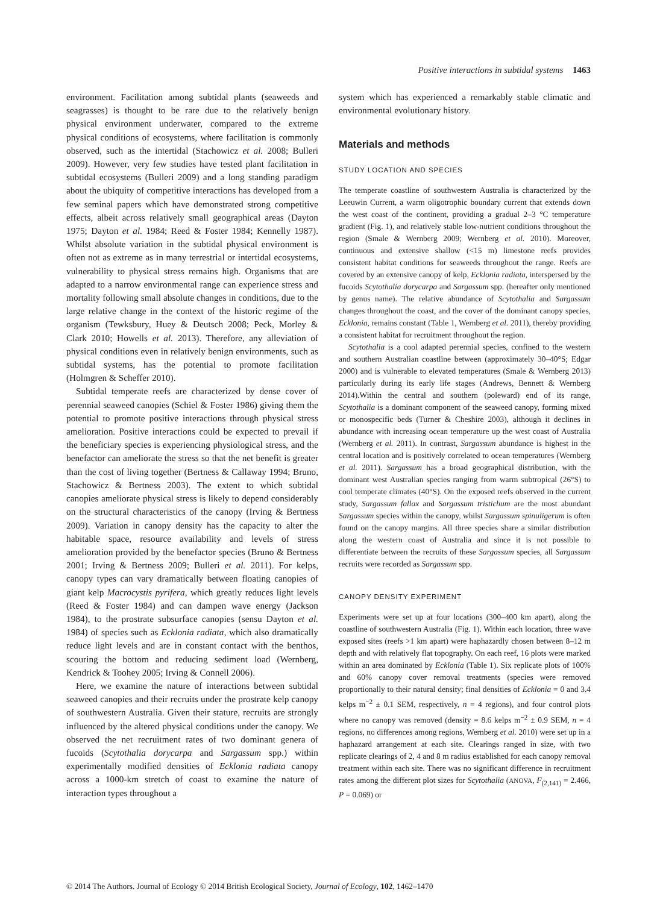Positive interactions in subtidal systems 1463
environment. Facilitation among subtidal plants (seaweeds and seagrasses) is thought to be rare due to the relatively benign physical environment underwater, compared to the extreme physical conditions of ecosystems, where facilitation is commonly observed, such as the intertidal (Stachowicz et al. 2008; Bulleri 2009). However, very few studies have tested plant facilitation in subtidal ecosystems (Bulleri 2009) and a long standing paradigm about the ubiquity of competitive interactions has developed from a few seminal papers which have demonstrated strong competitive effects, albeit across relatively small geographical areas (Dayton 1975; Dayton et al. 1984; Reed & Foster 1984; Kennelly 1987). Whilst absolute variation in the subtidal physical environment is often not as extreme as in many terrestrial or intertidal ecosystems, vulnerability to physical stress remains high. Organisms that are adapted to a narrow environmental range can experience stress and mortality following small absolute changes in conditions, due to the large relative change in the context of the historic regime of the organism (Tewksbury, Huey & Deutsch 2008; Peck, Morley & Clark 2010; Howells et al. 2013). Therefore, any alleviation of physical conditions even in relatively benign environments, such as subtidal systems, has the potential to promote facilitation (Holmgren & Scheffer 2010).
Subtidal temperate reefs are characterized by dense cover of perennial seaweed canopies (Schiel & Foster 1986) giving them the potential to promote positive interactions through physical stress amelioration. Positive interactions could be expected to prevail if the beneficiary species is experiencing physiological stress, and the benefactor can ameliorate the stress so that the net benefit is greater than the cost of living together (Bertness & Callaway 1994; Bruno, Stachowicz & Bertness 2003). The extent to which subtidal canopies ameliorate physical stress is likely to depend considerably on the structural characteristics of the canopy (Irving & Bertness 2009). Variation in canopy density has the capacity to alter the habitable space, resource availability and levels of stress amelioration provided by the benefactor species (Bruno & Bertness 2001; Irving & Bertness 2009; Bulleri et al. 2011). For kelps, canopy types can vary dramatically between floating canopies of giant kelp Macrocystis pyrifera, which greatly reduces light levels (Reed & Foster 1984) and can dampen wave energy (Jackson 1984), to the prostrate subsurface canopies (sensu Dayton et al. 1984) of species such as Ecklonia radiata, which also dramatically reduce light levels and are in constant contact with the benthos, scouring the bottom and reducing sediment load (Wernberg, Kendrick & Toohey 2005; Irving & Connell 2006).
Here, we examine the nature of interactions between subtidal seaweed canopies and their recruits under the prostrate kelp canopy of southwestern Australia. Given their stature, recruits are strongly influenced by the altered physical conditions under the canopy. We observed the net recruitment rates of two dominant genera of fucoids (Scytothalia dorycarpa and Sargassum spp.) within experimentally modified densities of Ecklonia radiata canopy across a 1000-km stretch of coast to examine the nature of interaction types throughout a
system which has experienced a remarkably stable climatic and environmental evolutionary history.
Materials and methods
STUDY LOCATION AND SPECIES
The temperate coastline of southwestern Australia is characterized by the Leeuwin Current, a warm oligotrophic boundary current that extends down the west coast of the continent, providing a gradual 2–3 °C temperature gradient (Fig. 1), and relatively stable low-nutrient conditions throughout the region (Smale & Wernberg 2009; Wernberg et al. 2010). Moreover, continuous and extensive shallow (<15 m) limestone reefs provides consistent habitat conditions for seaweeds throughout the range. Reefs are covered by an extensive canopy of kelp, Ecklonia radiata, interspersed by the fucoids Scytothalia dorycarpa and Sargassum spp. (hereafter only mentioned by genus name). The relative abundance of Scytothalia and Sargassum changes throughout the coast, and the cover of the dominant canopy species, Ecklonia, remains constant (Table 1, Wernberg et al. 2011), thereby providing a consistent habitat for recruitment throughout the region.
Scytothalia is a cool adapted perennial species, confined to the western and southern Australian coastline between (approximately 30–40°S; Edgar 2000) and is vulnerable to elevated temperatures (Smale & Wernberg 2013) particularly during its early life stages (Andrews, Bennett & Wernberg 2014).Within the central and southern (poleward) end of its range, Scytothalia is a dominant component of the seaweed canopy, forming mixed or monospecific beds (Turner & Cheshire 2003), although it declines in abundance with increasing ocean temperature up the west coast of Australia (Wernberg et al. 2011). In contrast, Sargassum abundance is highest in the central location and is positively correlated to ocean temperatures (Wernberg et al. 2011). Sargassum has a broad geographical distribution, with the dominant west Australian species ranging from warm subtropical (26°S) to cool temperate climates (40°S). On the exposed reefs observed in the current study, Sargassum fallax and Sargassum tristichum are the most abundant Sargassum species within the canopy, whilst Sargassum spinuligerum is often found on the canopy margins. All three species share a similar distribution along the western coast of Australia and since it is not possible to differentiate between the recruits of these Sargassum species, all Sargassum recruits were recorded as Sargassum spp.
CANOPY DENSITY EXPERIMENT
Experiments were set up at four locations (300–400 km apart), along the coastline of southwestern Australia (Fig. 1). Within each location, three wave exposed sites (reefs >1 km apart) were haphazardly chosen between 8–12 m depth and with relatively flat topography. On each reef, 16 plots were marked within an area dominated by Ecklonia (Table 1). Six replicate plots of 100% and 60% canopy cover removal treatments (species were removed proportionally to their natural density; final densities of Ecklonia = 0 and 3.4 kelps m<sup>−2</sup> ± 0.1 SEM, respectively, n = 4 regions), and four control plots where no canopy was removed (density = 8.6 kelps m<sup>−2</sup> ± 0.9 SEM, n = 4 regions, no differences among regions, Wernberg et al. 2010) were set up in a haphazard arrangement at each site. Clearings ranged in size, with two replicate clearings of 2, 4 and 8 m radius established for each canopy removal treatment within each site. There was no significant difference in recruitment rates among the different plot sizes for Scytothalia (ANOVA, F<sub>(2,141)</sub> = 2.466, P = 0.069) or
© 2014 The Authors. Journal of Ecology © 2014 British Ecological Society, Journal of Ecology, 102, 1462–1470